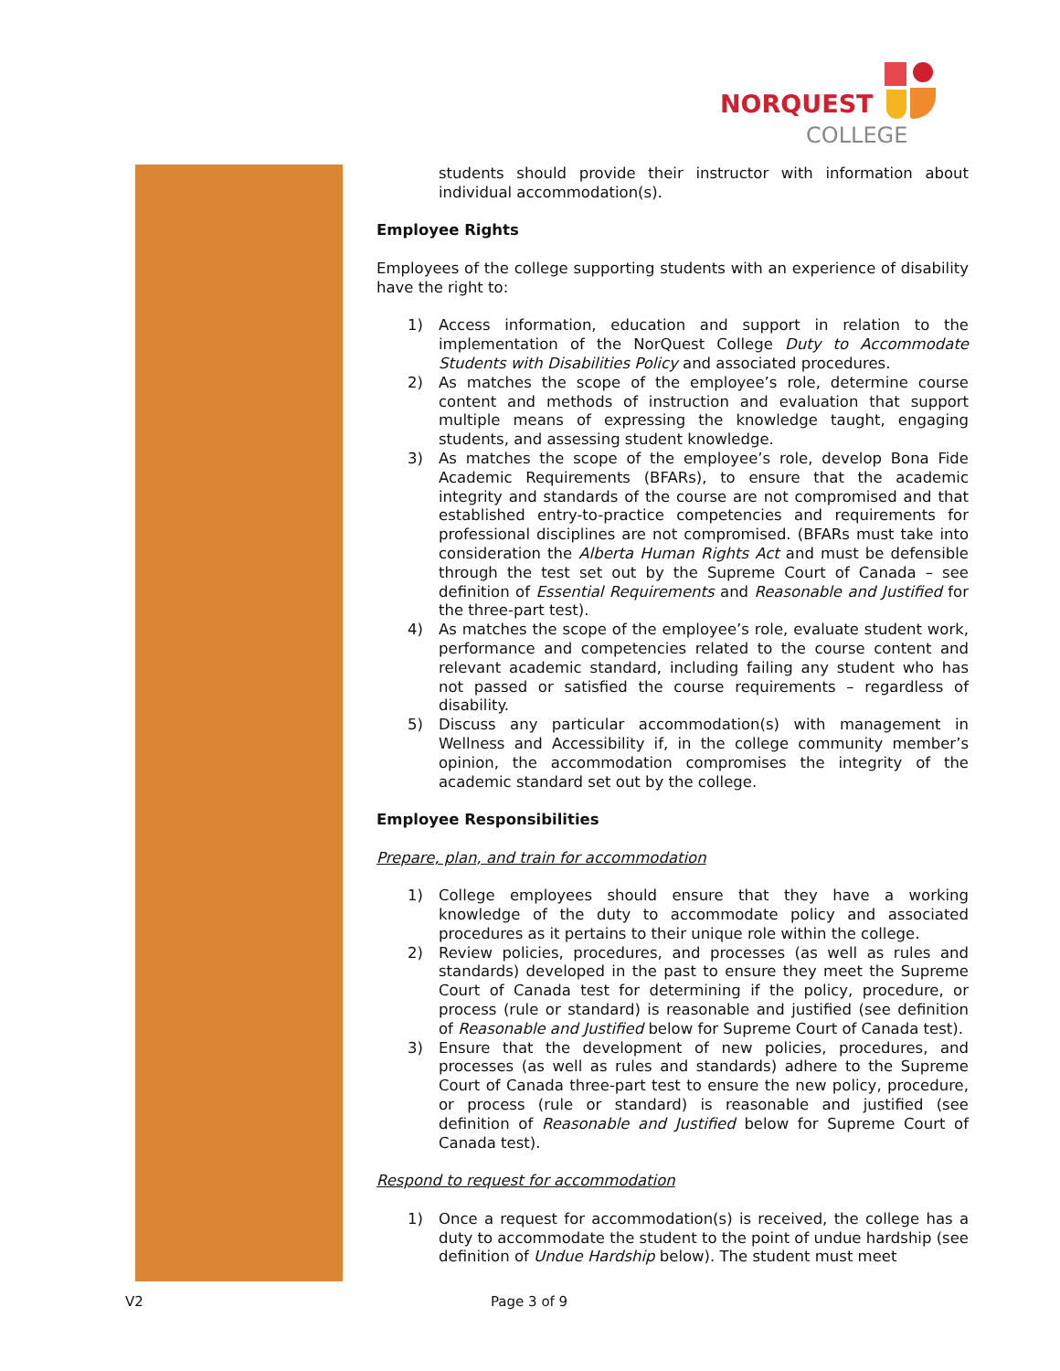NORQUEST
COLLEGE
students should provide their instructor with information about individual accommodation(s).
Employee Rights
Employees of the college supporting students with an experience of disability have the right to:
1) Access information, education and support in relation to the implementation of the NorQuest College Duty to Accommodate Students with Disabilities Policy and associated procedures.
2) As matches the scope of the employee’s role, determine course content and methods of instruction and evaluation that support multiple means of expressing the knowledge taught, engaging students, and assessing student knowledge.
3) As matches the scope of the employee’s role, develop Bona Fide Academic Requirements (BFARs), to ensure that the academic integrity and standards of the course are not compromised and that established entry-to-practice competencies and requirements for professional disciplines are not compromised. (BFARs must take into consideration the Alberta Human Rights Act and must be defensible through the test set out by the Supreme Court of Canada – see definition of Essential Requirements and Reasonable and Justified for the three-part test).
4) As matches the scope of the employee’s role, evaluate student work, performance and competencies related to the course content and relevant academic standard, including failing any student who has not passed or satisfied the course requirements – regardless of disability.
5) Discuss any particular accommodation(s) with management in Wellness and Accessibility if, in the college community member’s opinion, the accommodation compromises the integrity of the academic standard set out by the college.
Employee Responsibilities
Prepare, plan, and train for accommodation
1) College employees should ensure that they have a working knowledge of the duty to accommodate policy and associated procedures as it pertains to their unique role within the college.
2) Review policies, procedures, and processes (as well as rules and standards) developed in the past to ensure they meet the Supreme Court of Canada test for determining if the policy, procedure, or process (rule or standard) is reasonable and justified (see definition of Reasonable and Justified below for Supreme Court of Canada test).
3) Ensure that the development of new policies, procedures, and processes (as well as rules and standards) adhere to the Supreme Court of Canada three-part test to ensure the new policy, procedure, or process (rule or standard) is reasonable and justified (see definition of Reasonable and Justified below for Supreme Court of Canada test).
Respond to request for accommodation
1) Once a request for accommodation(s) is received, the college has a duty to accommodate the student to the point of undue hardship (see definition of Undue Hardship below). The student must meet
V2 Page 3 of 9